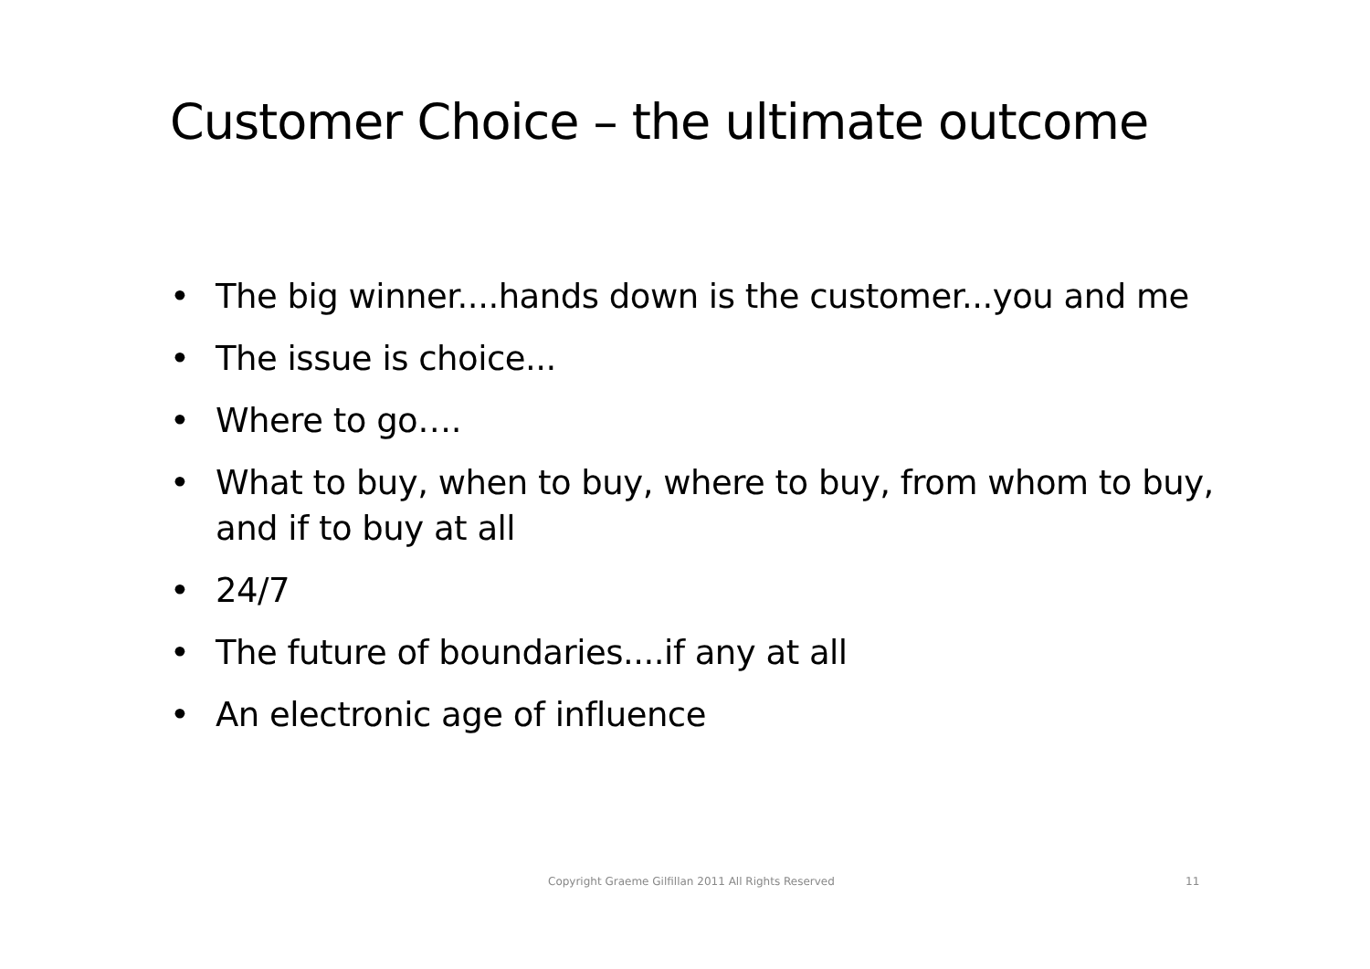Customer Choice – the ultimate outcome
• The big winner....hands down is the customer...you and me
• The issue is choice...
• Where to go….
• What to buy, when to buy, where to buy, from whom to buy, and if to buy at all
• 24/7
• The future of boundaries....if any at all
• An electronic age of influence
Copyright Graeme Gilfillan 2011 All Rights Reserved 11